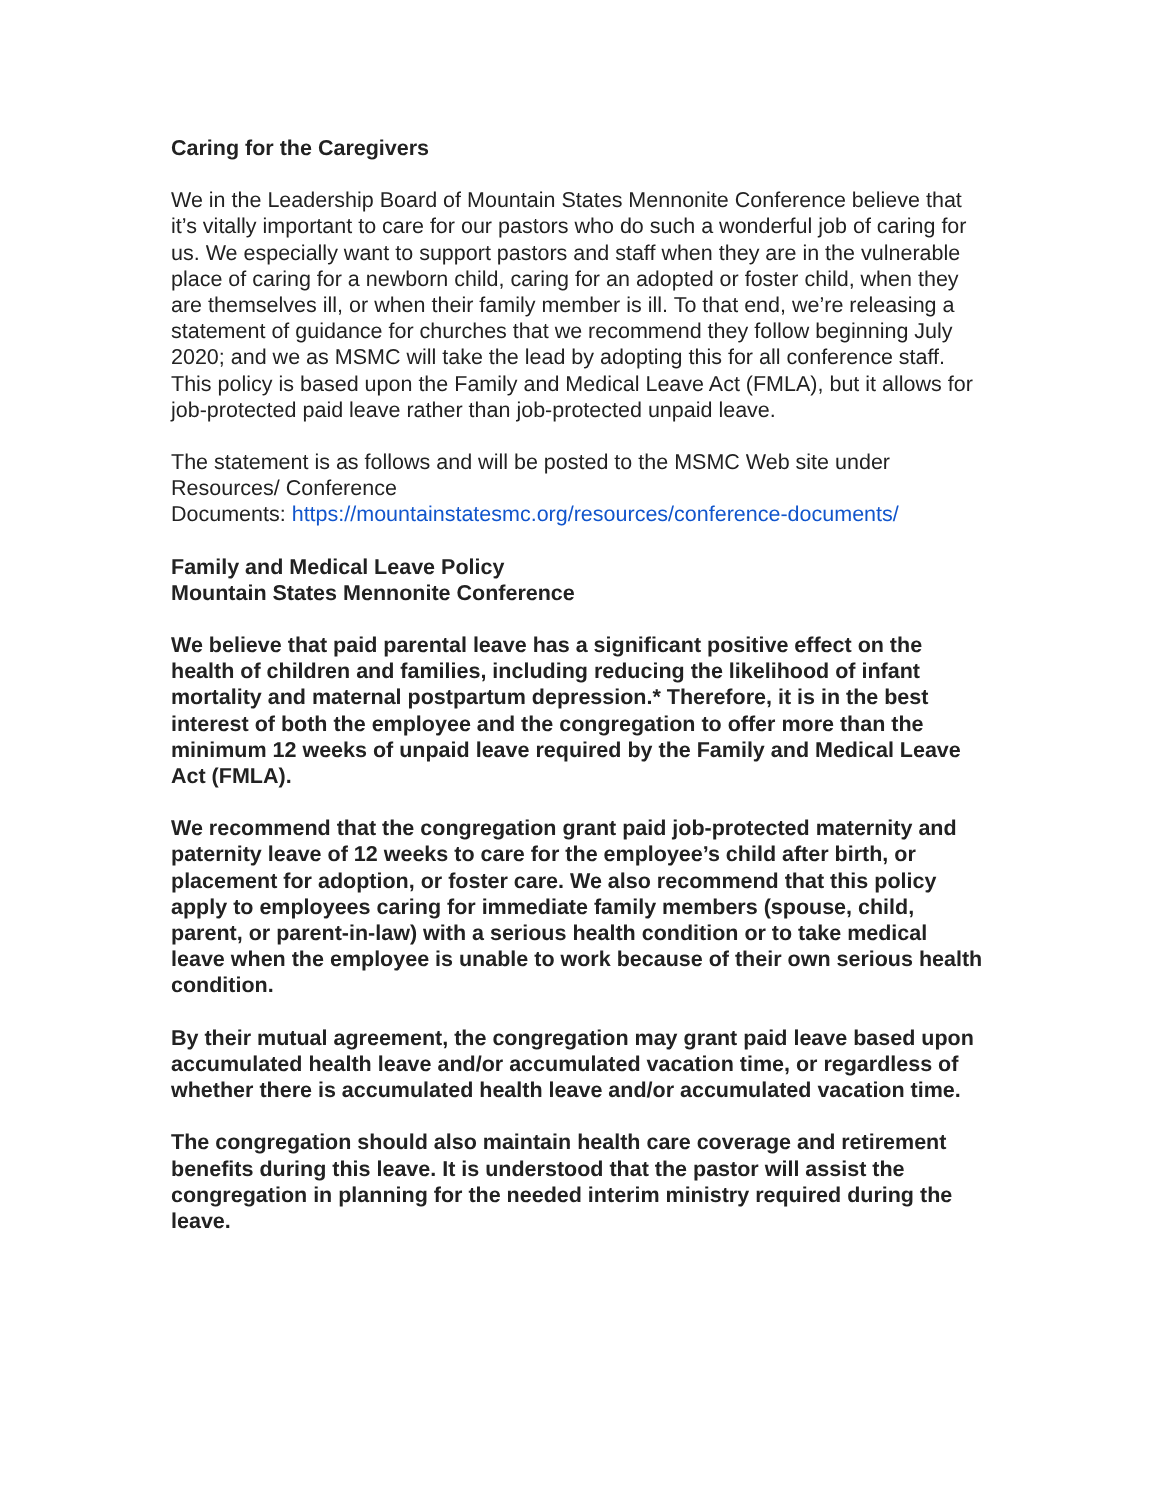Caring for the Caregivers
We in the Leadership Board of Mountain States Mennonite Conference believe that it’s vitally important to care for our pastors who do such a wonderful job of caring for us. We especially want to support pastors and staff when they are in the vulnerable place of caring for a newborn child, caring for an adopted or foster child, when they are themselves ill, or when their family member is ill. To that end, we’re releasing a statement of guidance for churches that we recommend they follow beginning July 2020; and we as MSMC will take the lead by adopting this for all conference staff. This policy is based upon the Family and Medical Leave Act (FMLA), but it allows for job-protected paid leave rather than job-protected unpaid leave.
The statement is as follows and will be posted to the MSMC Web site under Resources/ Conference
Documents: https://mountainstatesmc.org/resources/conference-documents/
Family and Medical Leave Policy
Mountain States Mennonite Conference
We believe that paid parental leave has a significant positive effect on the health of children and families, including reducing the likelihood of infant mortality and maternal postpartum depression.* Therefore, it is in the best interest of both the employee and the congregation to offer more than the minimum 12 weeks of unpaid leave required by the Family and Medical Leave Act (FMLA).
We recommend that the congregation grant paid job-protected maternity and paternity leave of 12 weeks to care for the employee’s child after birth, or placement for adoption, or foster care. We also recommend that this policy apply to employees caring for immediate family members (spouse, child, parent, or parent-in-law) with a serious health condition or to take medical leave when the employee is unable to work because of their own serious health condition.
By their mutual agreement, the congregation may grant paid leave based upon accumulated health leave and/or accumulated vacation time, or regardless of whether there is accumulated health leave and/or accumulated vacation time.
The congregation should also maintain health care coverage and retirement benefits during this leave. It is understood that the pastor will assist the congregation in planning for the needed interim ministry required during the leave.